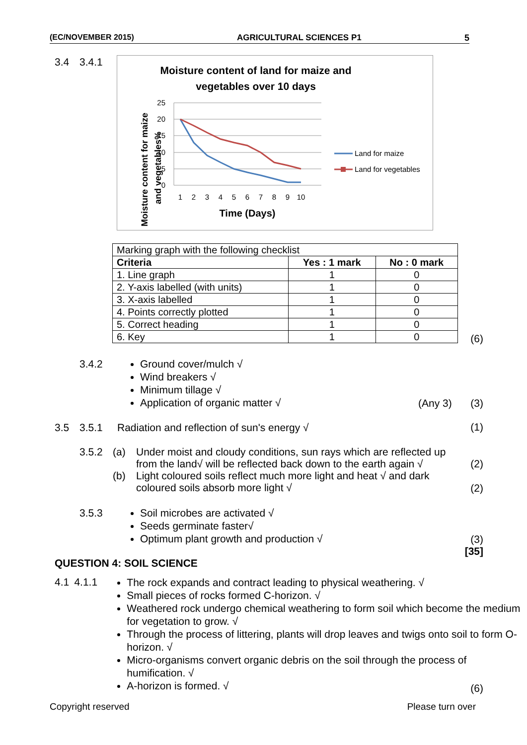(EC/NOVEMBER 2015) AGRICULTURAL SCIENCES P1 5
3.4 3.4.1
Moisture content of land for maize and
vegetables over 10 days
25
20
15
10
5
0
1
2
3
4
5
6
7
8
9
10
Time (Days)
Moisture content for maize
and vegetables%
Land for maize
Land for vegetables
| Marking graph with the following checklist | | |
| Criteria | Yes : 1 mark | No : 0 mark |
| 1. Line graph | 1 | 0 |
| 2. Y-axis labelled (with units) | 1 | 0 |
| 3. X-axis labelled | 1 | 0 |
| 4. Points correctly plotted | 1 | 0 |
| 5. Correct heading | 1 | 0 |
| 6. Key | 1 | 0 |
(6)
3.4.2
Ground cover/mulch √
Wind breakers √
Minimum tillage √
Application of organic matter √
(Any 3) (3)
3.5 3.5.1 Radiation and reflection of sun's energy √
(1)
3.5.2 (a)
(b) Under moist and cloudy conditions, sun rays which are reflected up
from the land√ will be reflected back down to the earth again √
Light coloured soils reflect much more light and heat √ and dark
coloured soils absorb more light √
(2)
(2)
3.5.3
Soil microbes are activated √
Seeds germinate faster√
Optimum plant growth and production √
(3)
[35]
QUESTION 4: SOIL SCIENCE
4.1 4.1.1
The rock expands and contract leading to physical weathering. √
Small pieces of rocks formed C-horizon. √
Weathered rock undergo chemical weathering to form soil which become the medium for vegetation to grow. √
Through the process of littering, plants will drop leaves and twigs onto soil to form O-horizon. √
Micro-organisms convert organic debris on the soil through the process of humification. √
A-horizon is formed. √
(6)
Copyright reserved Please turn over